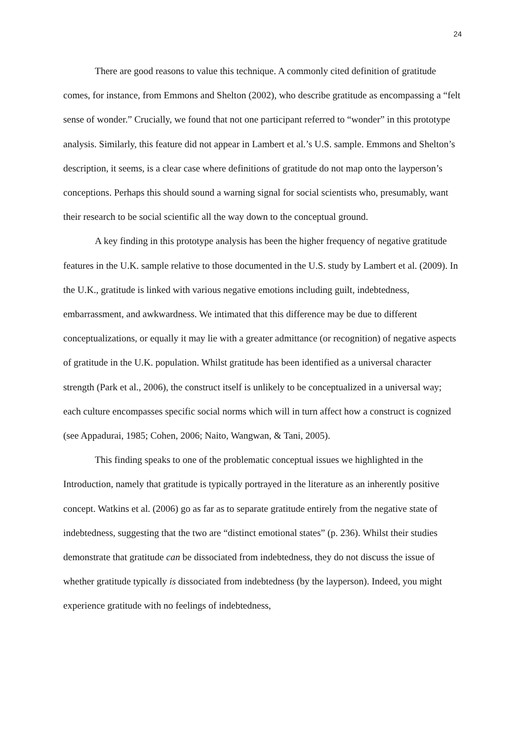24
There are good reasons to value this technique. A commonly cited definition of gratitude comes, for instance, from Emmons and Shelton (2002), who describe gratitude as encompassing a “felt sense of wonder.” Crucially, we found that not one participant referred to “wonder” in this prototype analysis. Similarly, this feature did not appear in Lambert et al.’s U.S. sample. Emmons and Shelton’s description, it seems, is a clear case where definitions of gratitude do not map onto the layperson’s conceptions. Perhaps this should sound a warning signal for social scientists who, presumably, want their research to be social scientific all the way down to the conceptual ground.
A key finding in this prototype analysis has been the higher frequency of negative gratitude features in the U.K. sample relative to those documented in the U.S. study by Lambert et al. (2009). In the U.K., gratitude is linked with various negative emotions including guilt, indebtedness, embarrassment, and awkwardness. We intimated that this difference may be due to different conceptualizations, or equally it may lie with a greater admittance (or recognition) of negative aspects of gratitude in the U.K. population. Whilst gratitude has been identified as a universal character strength (Park et al., 2006), the construct itself is unlikely to be conceptualized in a universal way; each culture encompasses specific social norms which will in turn affect how a construct is cognized (see Appadurai, 1985; Cohen, 2006; Naito, Wangwan, & Tani, 2005).
This finding speaks to one of the problematic conceptual issues we highlighted in the Introduction, namely that gratitude is typically portrayed in the literature as an inherently positive concept. Watkins et al. (2006) go as far as to separate gratitude entirely from the negative state of indebtedness, suggesting that the two are “distinct emotional states” (p. 236). Whilst their studies demonstrate that gratitude can be dissociated from indebtedness, they do not discuss the issue of whether gratitude typically is dissociated from indebtedness (by the layperson). Indeed, you might experience gratitude with no feelings of indebtedness,